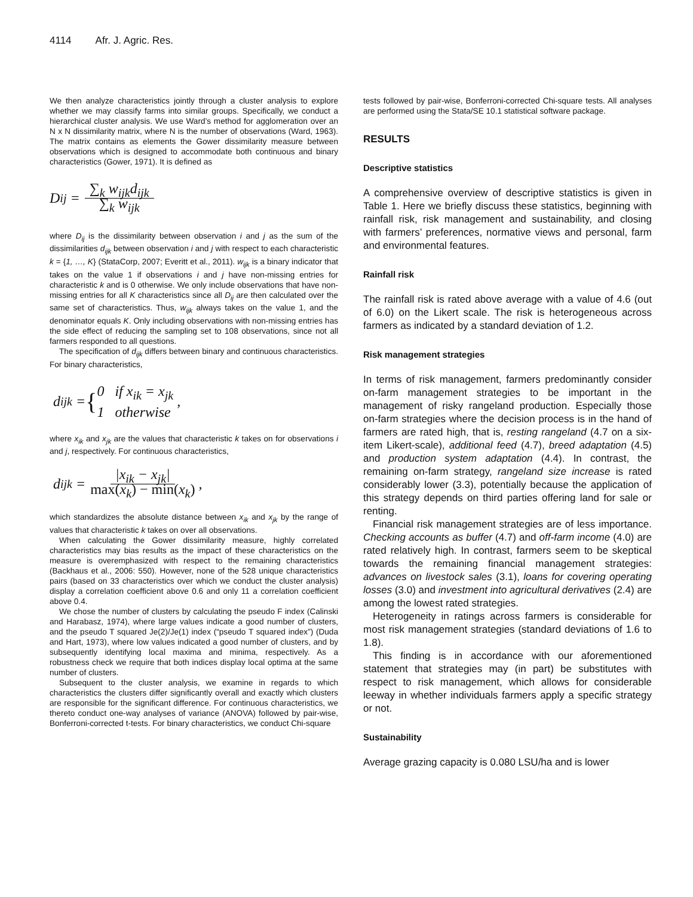4114 Afr. J. Agric. Res.
We then analyze characteristics jointly through a cluster analysis to explore whether we may classify farms into similar groups. Specifically, we conduct a hierarchical cluster analysis. We use Ward’s method for agglomeration over an N x N dissimilarity matrix, where N is the number of observations (Ward, 1963). The matrix contains as elements the Gower dissimilarity measure between observations which is designed to accommodate both continuous and binary characteristics (Gower, 1971). It is defined as
D<sub>ij</sub> = ∑<sub>k</sub> w<sub>ijk</sub>d<sub>ijk</sub> ∑<sub>k</sub> w<sub>ijk</sub>
where D<sub>ij</sub> is the dissimilarity between observation i and j as the sum of the dissimilarities d<sub>ijk</sub> between observation i and j with respect to each characteristic k = {1, …, K} (StataCorp, 2007; Everitt et al., 2011). w<sub>ijk</sub> is a binary indicator that takes on the value 1 if observations i and j have non-missing entries for characteristic k and is 0 otherwise. We only include observations that have non-missing entries for all K characteristics since all D<sub>ij</sub> are then calculated over the same set of characteristics. Thus, w<sub>ijk</sub> always takes on the value 1, and the denominator equals K. Only including observations with non-missing entries has the side effect of reducing the sampling set to 108 observations, since not all farmers responded to all questions.
The specification of d<sub>ijk</sub> differs between binary and continuous characteristics. For binary characteristics,
d<sub>ijk</sub> = { 0 if x<sub>ik</sub> = x<sub>jk</sub>
1 otherwise ,
where x<sub>ik</sub> and x<sub>jk</sub> are the values that characteristic k takes on for observations i and j, respectively. For continuous characteristics,
d<sub>ijk</sub> = |x<sub>ik</sub> − x<sub>jk</sub>| max(x<sub>k</sub>) − min(x<sub>k</sub>) ,
which standardizes the absolute distance between x<sub>ik</sub> and x<sub>jk</sub> by the range of values that characteristic k takes on over all observations.
When calculating the Gower dissimilarity measure, highly correlated characteristics may bias results as the impact of these characteristics on the measure is overemphasized with respect to the remaining characteristics (Backhaus et al., 2006: 550). However, none of the 528 unique characteristics pairs (based on 33 characteristics over which we conduct the cluster analysis) display a correlation coefficient above 0.6 and only 11 a correlation coefficient above 0.4.
We chose the number of clusters by calculating the pseudo F index (Calinski and Harabasz, 1974), where large values indicate a good number of clusters, and the pseudo T squared Je(2)/Je(1) index (“pseudo T squared index”) (Duda and Hart, 1973), where low values indicated a good number of clusters, and by subsequently identifying local maxima and minima, respectively. As a robustness check we require that both indices display local optima at the same number of clusters.
Subsequent to the cluster analysis, we examine in regards to which characteristics the clusters differ significantly overall and exactly which clusters are responsible for the significant difference. For continuous characteristics, we thereto conduct one-way analyses of variance (ANOVA) followed by pair-wise, Bonferroni-corrected t-tests. For binary characteristics, we conduct Chi-square
tests followed by pair-wise, Bonferroni-corrected Chi-square tests. All analyses are performed using the Stata/SE 10.1 statistical software package.
RESULTS
Descriptive statistics
A comprehensive overview of descriptive statistics is given in Table 1. Here we briefly discuss these statistics, beginning with rainfall risk, risk management and sustainability, and closing with farmers’ preferences, normative views and personal, farm and environmental features.
Rainfall risk
The rainfall risk is rated above average with a value of 4.6 (out of 6.0) on the Likert scale. The risk is heterogeneous across farmers as indicated by a standard deviation of 1.2.
Risk management strategies
In terms of risk management, farmers predominantly consider on-farm management strategies to be important in the management of risky rangeland production. Especially those on-farm strategies where the decision process is in the hand of farmers are rated high, that is, resting rangeland (4.7 on a six-item Likert-scale), additional feed (4.7), breed adaptation (4.5) and production system adaptation (4.4). In contrast, the remaining on-farm strategy, rangeland size increase is rated considerably lower (3.3), potentially because the application of this strategy depends on third parties offering land for sale or renting.
Financial risk management strategies are of less importance. Checking accounts as buffer (4.7) and off-farm income (4.0) are rated relatively high. In contrast, farmers seem to be skeptical towards the remaining financial management strategies: advances on livestock sales (3.1), loans for covering operating losses (3.0) and investment into agricultural derivatives (2.4) are among the lowest rated strategies.
Heterogeneity in ratings across farmers is considerable for most risk management strategies (standard deviations of 1.6 to 1.8).
This finding is in accordance with our aforementioned statement that strategies may (in part) be substitutes with respect to risk management, which allows for considerable leeway in whether individuals farmers apply a specific strategy or not.
Sustainability
Average grazing capacity is 0.080 LSU/ha and is lower